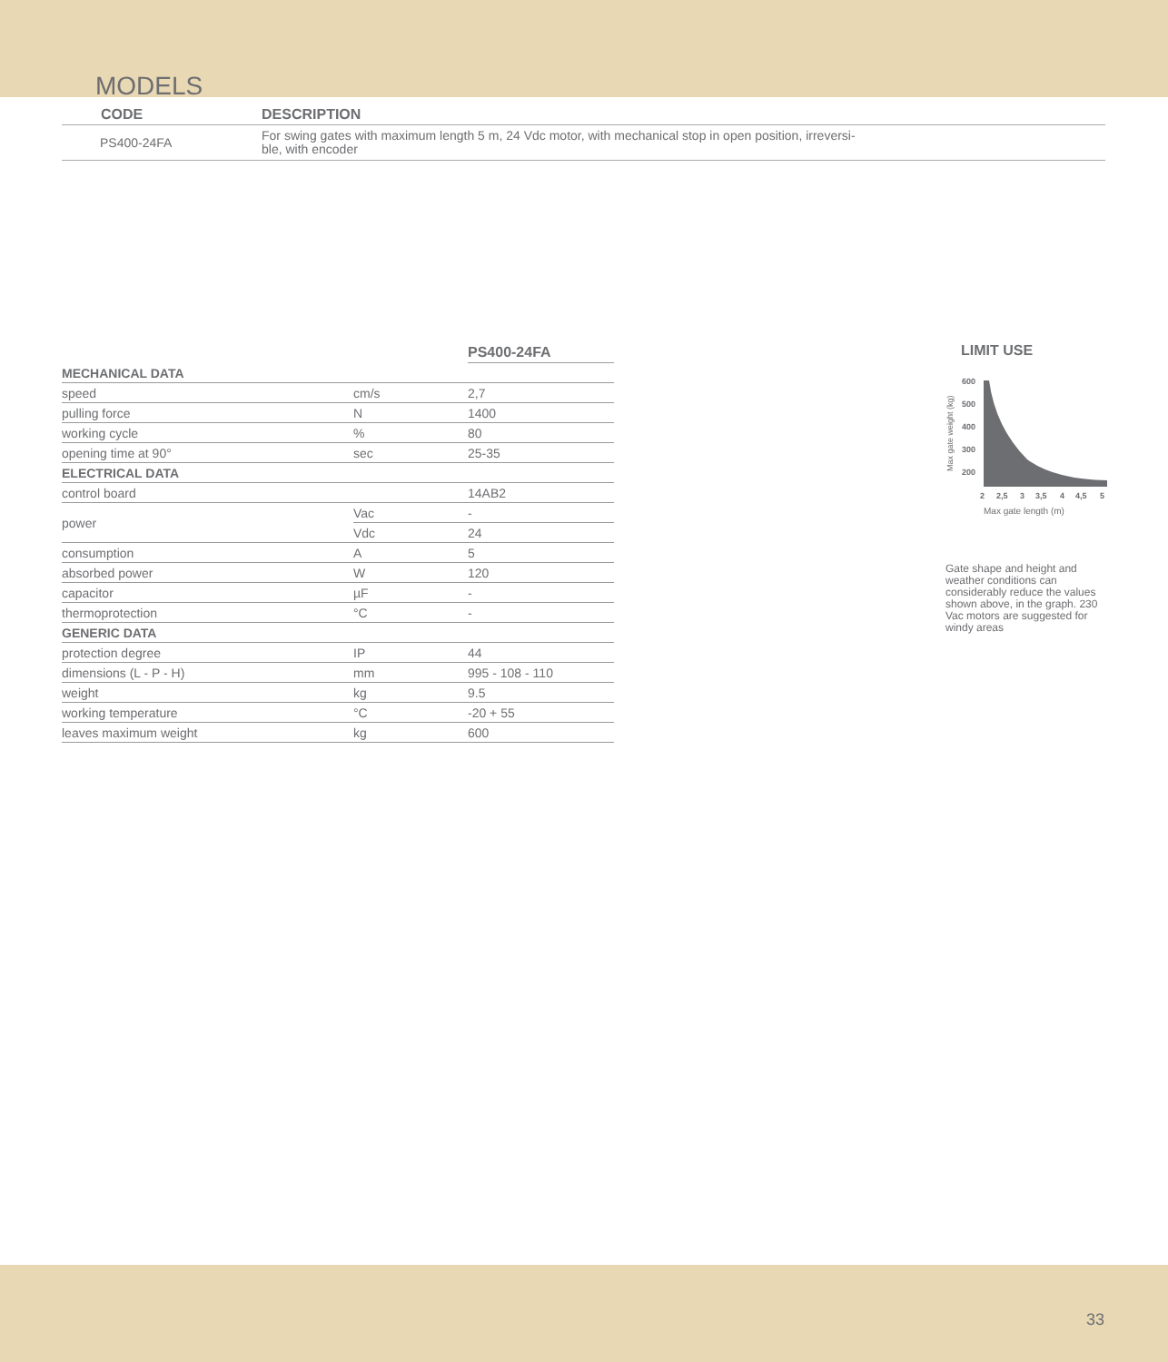MODELS
| CODE | DESCRIPTION |
| --- | --- |
| PS400-24FA | For swing gates with maximum length 5 m, 24 Vdc motor, with mechanical stop in open position, irreversi- ble, with encoder |
| | | PS400-24FA |
| --- | --- | --- |
| MECHANICAL DATA | | |
| speed | cm/s | 2,7 |
| pulling force | N | 1400 |
| working cycle | % | 80 |
| opening time at 90° | sec | 25-35 |
| ELECTRICAL DATA | | |
| control board | | 14AB2 |
| power | Vac | - |
| | Vdc | 24 |
| consumption | A | 5 |
| absorbed power | W | 120 |
| capacitor | µF | - |
| thermoprotection | °C | - |
| GENERIC DATA | | |
| protection degree | IP | 44 |
| dimensions (L - P - H) | mm | 995 - 108 - 110 |
| weight | kg | 9.5 |
| working temperature | °C | -20 + 55 |
| leaves maximum weight | kg | 600 |
LIMIT USE
Max gate weight (kg)
600
500
400
300
200
2
2,5
3
3,5
4
4,5
5
Max gate length (m)
Gate shape and height and weather conditions can considerably reduce the values shown above, in the graph. 230 Vac motors are suggested for windy areas
33